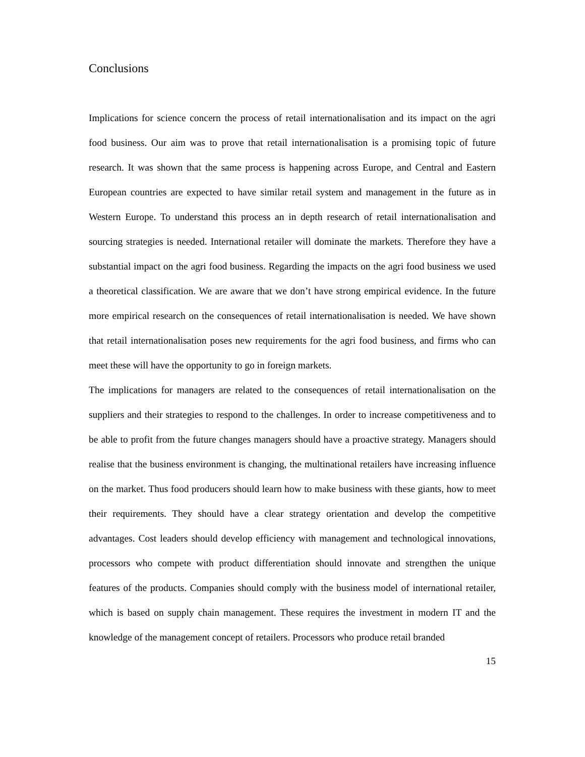Conclusions
Implications for science concern the process of retail internationalisation and its impact on the agri food business. Our aim was to prove that retail internationalisation is a promising topic of future research. It was shown that the same process is happening across Europe, and Central and Eastern European countries are expected to have similar retail system and management in the future as in Western Europe. To understand this process an in depth research of retail internationalisation and sourcing strategies is needed. International retailer will dominate the markets. Therefore they have a substantial impact on the agri food business. Regarding the impacts on the agri food business we used a theoretical classification. We are aware that we don’t have strong empirical evidence. In the future more empirical research on the consequences of retail internationalisation is needed. We have shown that retail internationalisation poses new requirements for the agri food business, and firms who can meet these will have the opportunity to go in foreign markets.
The implications for managers are related to the consequences of retail internationalisation on the suppliers and their strategies to respond to the challenges. In order to increase competitiveness and to be able to profit from the future changes managers should have a proactive strategy. Managers should realise that the business environment is changing, the multinational retailers have increasing influence on the market. Thus food producers should learn how to make business with these giants, how to meet their requirements. They should have a clear strategy orientation and develop the competitive advantages. Cost leaders should develop efficiency with management and technological innovations, processors who compete with product differentiation should innovate and strengthen the unique features of the products. Companies should comply with the business model of international retailer, which is based on supply chain management. These requires the investment in modern IT and the knowledge of the management concept of retailers. Processors who produce retail branded
15